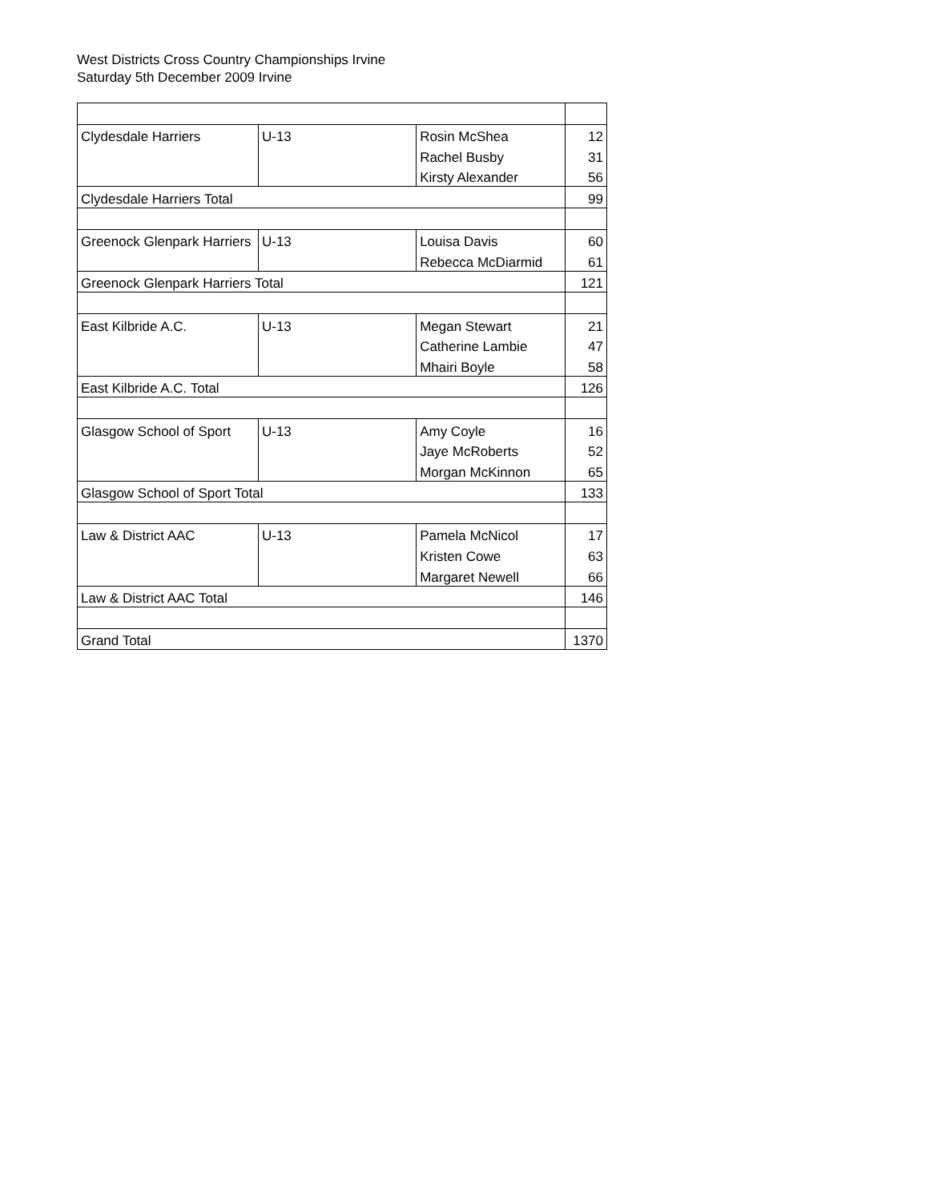West Districts Cross Country Championships Irvine
Saturday 5th December 2009 Irvine
| Clydesdale Harriers | U-13 | Rosin McShea | 12 |
| | | Rachel Busby | 31 |
| | | Kirsty Alexander | 56 |
| Clydesdale Harriers Total | | | 99 |
| Greenock Glenpark Harriers | U-13 | Louisa Davis | 60 |
| | | Rebecca McDiarmid | 61 |
| Greenock Glenpark Harriers Total | | | 121 |
| East Kilbride A.C. | U-13 | Megan Stewart | 21 |
| | | Catherine Lambie | 47 |
| | | Mhairi Boyle | 58 |
| East Kilbride A.C. Total | | | 126 |
| Glasgow School of Sport | U-13 | Amy Coyle | 16 |
| | | Jaye McRoberts | 52 |
| | | Morgan McKinnon | 65 |
| Glasgow School of Sport Total | | | 133 |
| Law & District AAC | U-13 | Pamela McNicol | 17 |
| | | Kristen Cowe | 63 |
| | | Margaret Newell | 66 |
| Law & District AAC Total | | | 146 |
| Grand Total | | | 1370 |